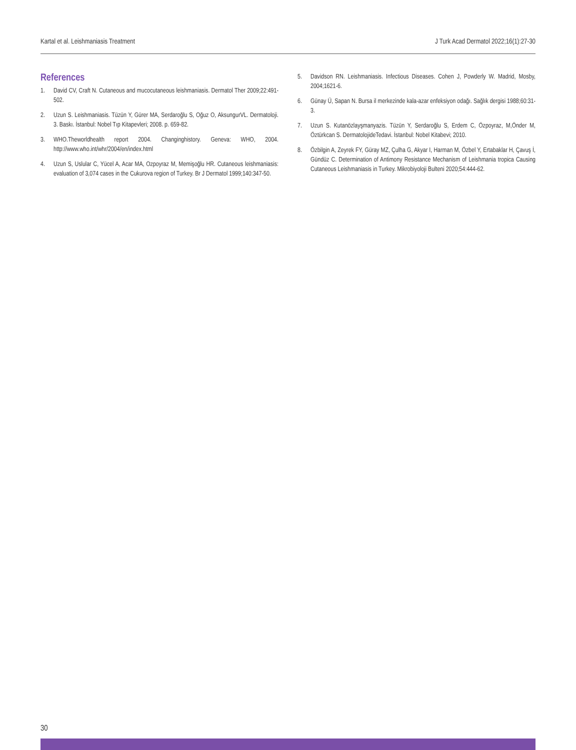Kartal et al. Leishmaniasis Treatment J Turk Acad Dermatol 2022;16(1):27-30
References
1. David CV, Craft N. Cutaneous and mucocutaneous leishmaniasis. Dermatol Ther 2009;22:491-502.
2. Uzun S. Leishmaniasis. Tüzün Y, Gürer MA, Serdaroğlu S, Oğuz O, AksungurVL. Dermatoloji. 3. Baskı. İstanbul: Nobel Tıp Kitapevleri; 2008. p. 659-82.
3. WHO.Theworldhealth report 2004. Changinghistory. Geneva: WHO, 2004. http://www.who.int/whr/2004/en/index.html
4. Uzun S, Uslular C, Yücel A, Acar MA, Ozpoyraz M, Memişoğlu HR. Cutaneous leishmaniasis: evaluation of 3,074 cases in the Cukurova region of Turkey. Br J Dermatol 1999;140:347-50.
5. Davidson RN. Leishmaniasis. Infectious Diseases. Cohen J, Powderly W. Madrid, Mosby, 2004;1621-6.
6. Günay Ü, Sapan N. Bursa il merkezinde kala-azar enfeksiyon odağı. Sağlık dergisi 1988;60:31-3.
7. Uzun S. Kutanözlayşmanyazis. Tüzün Y, Serdaroğlu S, Erdem C, Özpoyraz, M,Önder M, Öztürkcan S. DermatolojideTedavi. İstanbul: Nobel Kitabevi; 2010.
8. Özbilgin A, Zeyrek FY, Güray MZ, Çulha G, Akyar I, Harman M, Özbel Y, Ertabaklar H, Çavuş İ, Gündüz C. Determination of Antimony Resistance Mechanism of Leishmania tropica Causing Cutaneous Leishmaniasis in Turkey. Mikrobiyoloji Bulteni 2020;54:444-62.
30